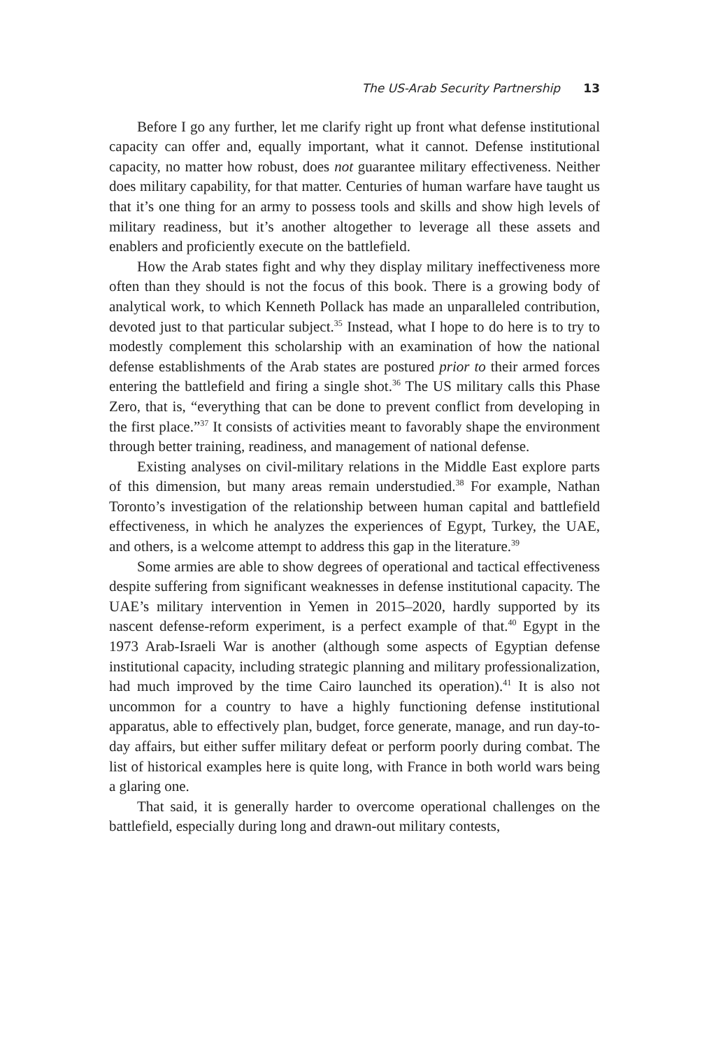The US-Arab Security Partnership 13
Before I go any further, let me clarify right up front what defense institutional capacity can offer and, equally important, what it cannot. Defense institutional capacity, no matter how robust, does not guarantee military effectiveness. Neither does military capability, for that matter. Centuries of human warfare have taught us that it’s one thing for an army to possess tools and skills and show high levels of military readiness, but it’s another altogether to leverage all these assets and enablers and proficiently execute on the battlefield.
How the Arab states fight and why they display military ineffectiveness more often than they should is not the focus of this book. There is a growing body of analytical work, to which Kenneth Pollack has made an unparalleled contribution, devoted just to that particular subject.<sup>35</sup> Instead, what I hope to do here is to try to modestly complement this scholarship with an examination of how the national defense establishments of the Arab states are postured prior to their armed forces entering the battlefield and firing a single shot.<sup>36</sup> The US military calls this Phase Zero, that is, “everything that can be done to prevent conflict from developing in the first place.”<sup>37</sup> It consists of activities meant to favorably shape the environment through better training, readiness, and management of national defense.
Existing analyses on civil-military relations in the Middle East explore parts of this dimension, but many areas remain understudied.<sup>38</sup> For example, Nathan Toronto’s investigation of the relationship between human capital and battlefield effectiveness, in which he analyzes the experiences of Egypt, Turkey, the UAE, and others, is a welcome attempt to address this gap in the literature.<sup>39</sup>
Some armies are able to show degrees of operational and tactical effectiveness despite suffering from significant weaknesses in defense institutional capacity. The UAE’s military intervention in Yemen in 2015–2020, hardly supported by its nascent defense-reform experiment, is a perfect example of that.<sup>40</sup> Egypt in the 1973 Arab-Israeli War is another (although some aspects of Egyptian defense institutional capacity, including strategic planning and military professionalization, had much improved by the time Cairo launched its operation).<sup>41</sup> It is also not uncommon for a country to have a highly functioning defense institutional apparatus, able to effectively plan, budget, force generate, manage, and run day-to-day affairs, but either suffer military defeat or perform poorly during combat. The list of historical examples here is quite long, with France in both world wars being a glaring one.
That said, it is generally harder to overcome operational challenges on the battlefield, especially during long and drawn-out military contests,